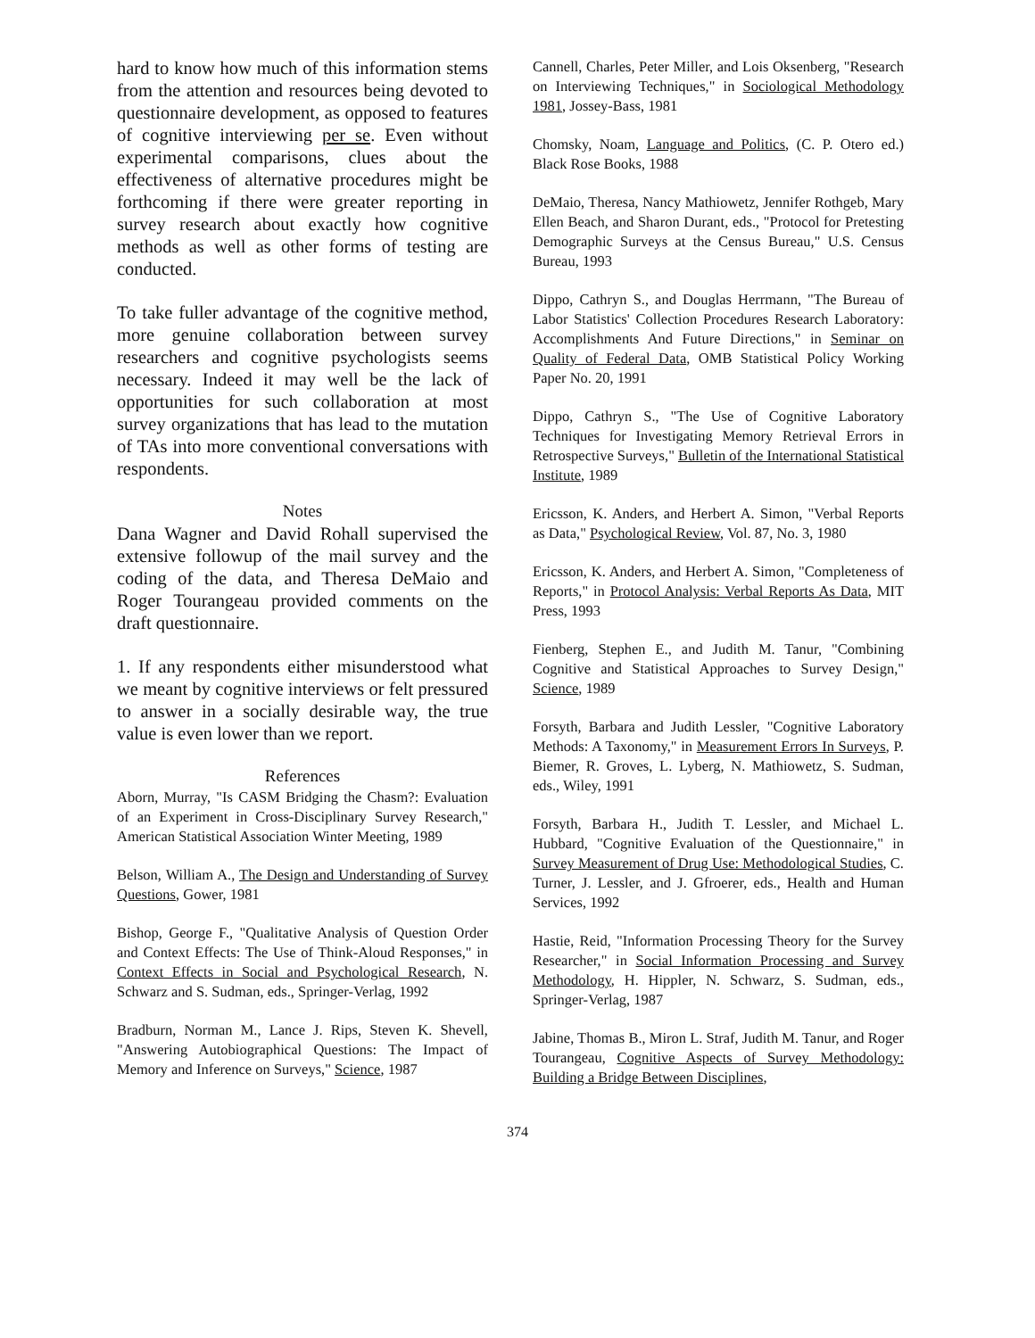hard to know how much of this information stems from the attention and resources being devoted to questionnaire development, as opposed to features of cognitive interviewing per se. Even without experimental comparisons, clues about the effectiveness of alternative procedures might be forthcoming if there were greater reporting in survey research about exactly how cognitive methods as well as other forms of testing are conducted.
To take fuller advantage of the cognitive method, more genuine collaboration between survey researchers and cognitive psychologists seems necessary. Indeed it may well be the lack of opportunities for such collaboration at most survey organizations that has lead to the mutation of TAs into more conventional conversations with respondents.
Notes
Dana Wagner and David Rohall supervised the extensive followup of the mail survey and the coding of the data, and Theresa DeMaio and Roger Tourangeau provided comments on the draft questionnaire.
1. If any respondents either misunderstood what we meant by cognitive interviews or felt pressured to answer in a socially desirable way, the true value is even lower than we report.
References
Aborn, Murray, "Is CASM Bridging the Chasm?: Evaluation of an Experiment in Cross-Disciplinary Survey Research," American Statistical Association Winter Meeting, 1989
Belson, William A., The Design and Understanding of Survey Questions, Gower, 1981
Bishop, George F., "Qualitative Analysis of Question Order and Context Effects: The Use of Think-Aloud Responses," in Context Effects in Social and Psychological Research, N. Schwarz and S. Sudman, eds., Springer-Verlag, 1992
Bradburn, Norman M., Lance J. Rips, Steven K. Shevell, "Answering Autobiographical Questions: The Impact of Memory and Inference on Surveys," Science, 1987
Cannell, Charles, Peter Miller, and Lois Oksenberg, "Research on Interviewing Techniques," in Sociological Methodology 1981, Jossey-Bass, 1981
Chomsky, Noam, Language and Politics, (C. P. Otero ed.) Black Rose Books, 1988
DeMaio, Theresa, Nancy Mathiowetz, Jennifer Rothgeb, Mary Ellen Beach, and Sharon Durant, eds., "Protocol for Pretesting Demographic Surveys at the Census Bureau," U.S. Census Bureau, 1993
Dippo, Cathryn S., and Douglas Herrmann, "The Bureau of Labor Statistics' Collection Procedures Research Laboratory: Accomplishments And Future Directions," in Seminar on Quality of Federal Data, OMB Statistical Policy Working Paper No. 20, 1991
Dippo, Cathryn S., "The Use of Cognitive Laboratory Techniques for Investigating Memory Retrieval Errors in Retrospective Surveys," Bulletin of the International Statistical Institute, 1989
Ericsson, K. Anders, and Herbert A. Simon, "Verbal Reports as Data," Psychological Review, Vol. 87, No. 3, 1980
Ericsson, K. Anders, and Herbert A. Simon, "Completeness of Reports," in Protocol Analysis: Verbal Reports As Data, MIT Press, 1993
Fienberg, Stephen E., and Judith M. Tanur, "Combining Cognitive and Statistical Approaches to Survey Design," Science, 1989
Forsyth, Barbara and Judith Lessler, "Cognitive Laboratory Methods: A Taxonomy," in Measurement Errors In Surveys, P. Biemer, R. Groves, L. Lyberg, N. Mathiowetz, S. Sudman, eds., Wiley, 1991
Forsyth, Barbara H., Judith T. Lessler, and Michael L. Hubbard, "Cognitive Evaluation of the Questionnaire," in Survey Measurement of Drug Use: Methodological Studies, C. Turner, J. Lessler, and J. Gfroerer, eds., Health and Human Services, 1992
Hastie, Reid, "Information Processing Theory for the Survey Researcher," in Social Information Processing and Survey Methodology, H. Hippler, N. Schwarz, S. Sudman, eds., Springer-Verlag, 1987
Jabine, Thomas B., Miron L. Straf, Judith M. Tanur, and Roger Tourangeau, Cognitive Aspects of Survey Methodology: Building a Bridge Between Disciplines,
374